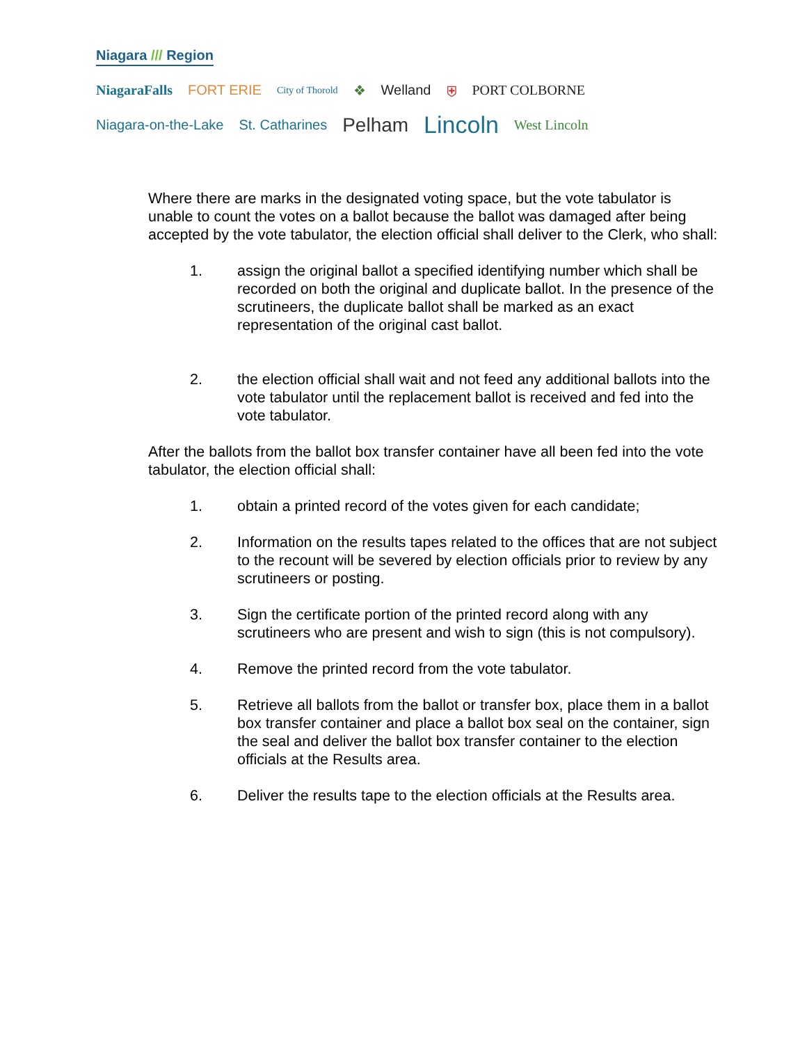Niagara /// Region
NiagaraFalls FORT ERIE City of Thorold ❖ Welland ⛨ PORT COLBORNE
Niagara-on-the-Lake St. Catharines Pelham Lincoln West Lincoln
Where there are marks in the designated voting space, but the vote tabulator is unable to count the votes on a ballot because the ballot was damaged after being accepted by the vote tabulator, the election official shall deliver to the Clerk, who shall:
1. assign the original ballot a specified identifying number which shall be recorded on both the original and duplicate ballot. In the presence of the scrutineers, the duplicate ballot shall be marked as an exact representation of the original cast ballot.
2. the election official shall wait and not feed any additional ballots into the vote tabulator until the replacement ballot is received and fed into the vote tabulator.
After the ballots from the ballot box transfer container have all been fed into the vote tabulator, the election official shall:
1. obtain a printed record of the votes given for each candidate;
2. Information on the results tapes related to the offices that are not subject to the recount will be severed by election officials prior to review by any scrutineers or posting.
3. Sign the certificate portion of the printed record along with any scrutineers who are present and wish to sign (this is not compulsory).
4. Remove the printed record from the vote tabulator.
5. Retrieve all ballots from the ballot or transfer box, place them in a ballot box transfer container and place a ballot box seal on the container, sign the seal and deliver the ballot box transfer container to the election officials at the Results area.
6. Deliver the results tape to the election officials at the Results area.